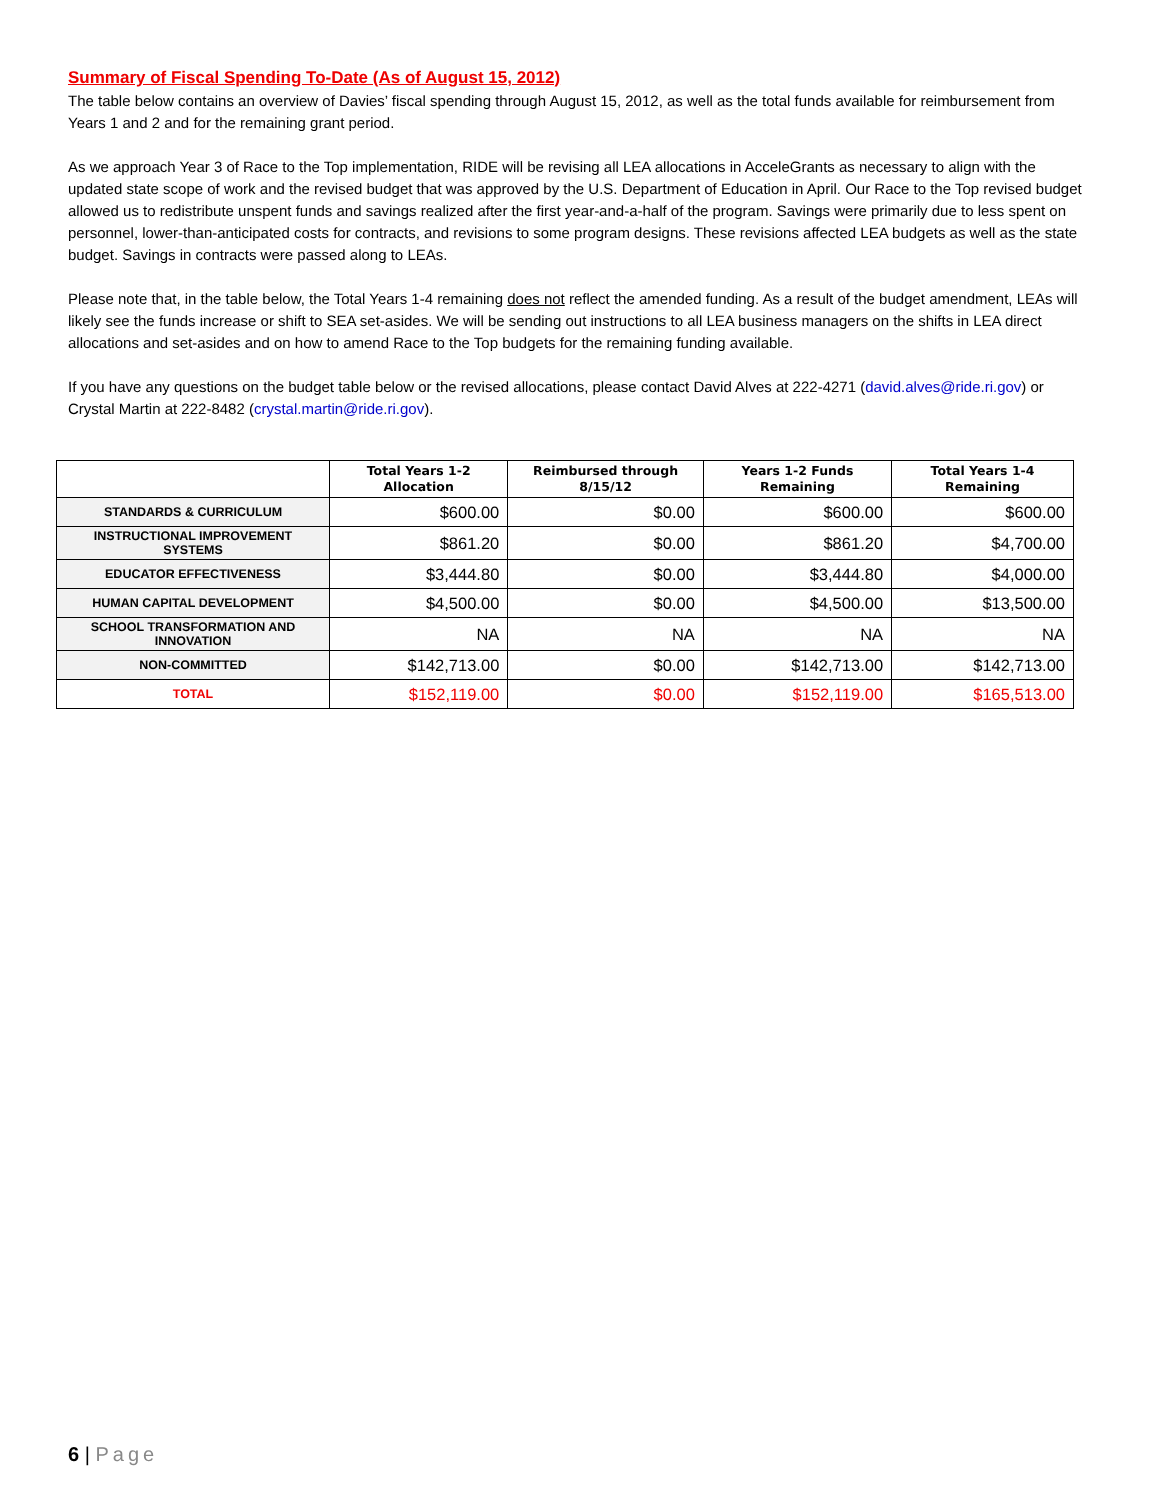Summary of Fiscal Spending To-Date (As of August 15, 2012)
The table below contains an overview of Davies’ fiscal spending through August 15, 2012, as well as the total funds available for reimbursement from Years 1 and 2 and for the remaining grant period.
As we approach Year 3 of Race to the Top implementation, RIDE will be revising all LEA allocations in AcceleGrants as necessary to align with the updated state scope of work and the revised budget that was approved by the U.S. Department of Education in April. Our Race to the Top revised budget allowed us to redistribute unspent funds and savings realized after the first year-and-a-half of the program. Savings were primarily due to less spent on personnel, lower-than-anticipated costs for contracts, and revisions to some program designs. These revisions affected LEA budgets as well as the state budget. Savings in contracts were passed along to LEAs.
Please note that, in the table below, the Total Years 1-4 remaining does not reflect the amended funding. As a result of the budget amendment, LEAs will likely see the funds increase or shift to SEA set-asides. We will be sending out instructions to all LEA business managers on the shifts in LEA direct allocations and set-asides and on how to amend Race to the Top budgets for the remaining funding available.
If you have any questions on the budget table below or the revised allocations, please contact David Alves at 222-4271 (david.alves@ride.ri.gov) or Crystal Martin at 222-8482 (crystal.martin@ride.ri.gov).
| | Total Years 1-2 Allocation | Reimbursed through 8/15/12 | Years 1-2 Funds Remaining | Total Years 1-4 Remaining |
| --- | --- | --- | --- | --- |
| STANDARDS & CURRICULUM | $600.00 | $0.00 | $600.00 | $600.00 |
| INSTRUCTIONAL IMPROVEMENT SYSTEMS | $861.20 | $0.00 | $861.20 | $4,700.00 |
| EDUCATOR EFFECTIVENESS | $3,444.80 | $0.00 | $3,444.80 | $4,000.00 |
| HUMAN CAPITAL DEVELOPMENT | $4,500.00 | $0.00 | $4,500.00 | $13,500.00 |
| SCHOOL TRANSFORMATION AND INNOVATION | NA | NA | NA | NA |
| NON-COMMITTED | $142,713.00 | $0.00 | $142,713.00 | $142,713.00 |
| TOTAL | $152,119.00 | $0.00 | $152,119.00 | $165,513.00 |
6 | Page